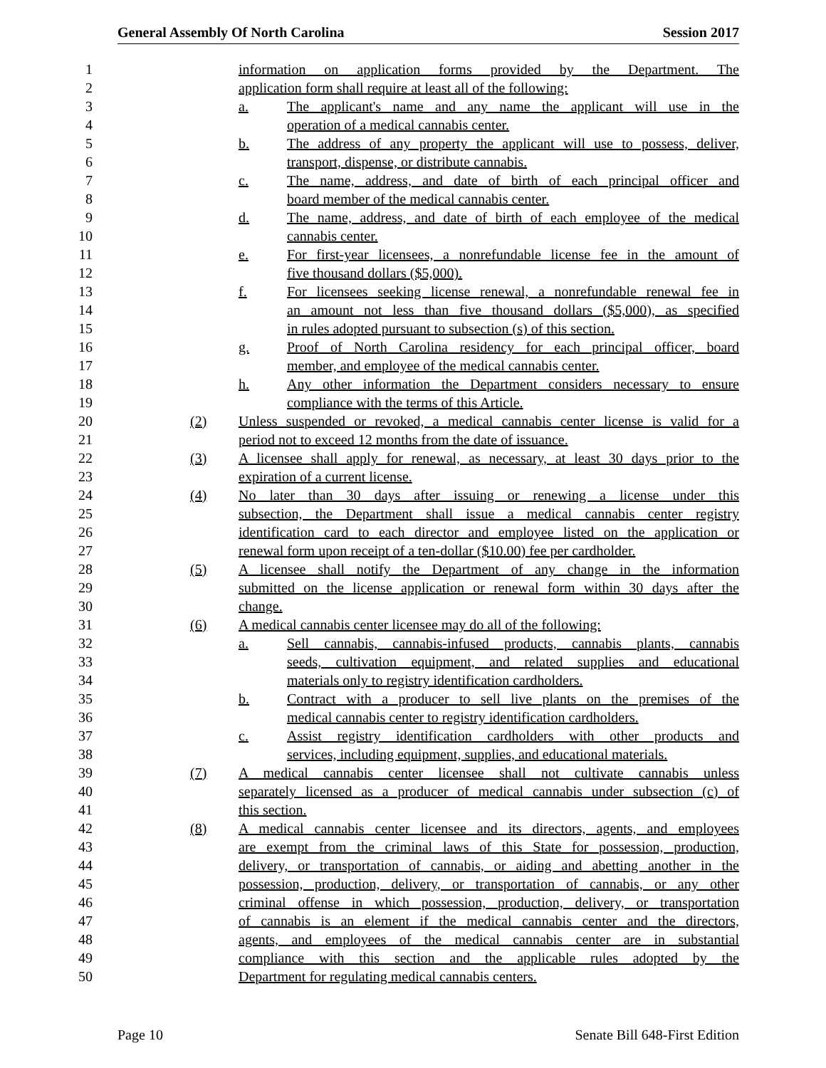General Assembly Of North Carolina Session 2017
1 information on application forms provided by the Department. The
2 application form shall require at least all of the following:
3 a. The applicant's name and any name the applicant will use in the
4 operation of a medical cannabis center.
5 b. The address of any property the applicant will use to possess, deliver,
6 transport, dispense, or distribute cannabis.
7 c. The name, address, and date of birth of each principal officer and
8 board member of the medical cannabis center.
9 d. The name, address, and date of birth of each employee of the medical
10 cannabis center.
11 e. For first-year licensees, a nonrefundable license fee in the amount of
12 five thousand dollars ($5,000).
13 f. For licensees seeking license renewal, a nonrefundable renewal fee in
14 an amount not less than five thousand dollars ($5,000), as specified
15 in rules adopted pursuant to subsection (s) of this section.
16 g. Proof of North Carolina residency for each principal officer, board
17 member, and employee of the medical cannabis center.
18 h. Any other information the Department considers necessary to ensure
19 compliance with the terms of this Article.
20 (2) Unless suspended or revoked, a medical cannabis center license is valid for a
21 period not to exceed 12 months from the date of issuance.
22 (3) A licensee shall apply for renewal, as necessary, at least 30 days prior to the
23 expiration of a current license.
24 (4) No later than 30 days after issuing or renewing a license under this
25 subsection, the Department shall issue a medical cannabis center registry
26 identification card to each director and employee listed on the application or
27 renewal form upon receipt of a ten-dollar ($10.00) fee per cardholder.
28 (5) A licensee shall notify the Department of any change in the information
29 submitted on the license application or renewal form within 30 days after the
30 change.
31 (6) A medical cannabis center licensee may do all of the following:
32 a. Sell cannabis, cannabis-infused products, cannabis plants, cannabis
33 seeds, cultivation equipment, and related supplies and educational
34 materials only to registry identification cardholders.
35 b. Contract with a producer to sell live plants on the premises of the
36 medical cannabis center to registry identification cardholders.
37 c. Assist registry identification cardholders with other products and
38 services, including equipment, supplies, and educational materials.
39 (7) A medical cannabis center licensee shall not cultivate cannabis unless
40 separately licensed as a producer of medical cannabis under subsection (c) of
41 this section.
42 (8) A medical cannabis center licensee and its directors, agents, and employees
43 are exempt from the criminal laws of this State for possession, production,
44 delivery, or transportation of cannabis, or aiding and abetting another in the
45 possession, production, delivery, or transportation of cannabis, or any other
46 criminal offense in which possession, production, delivery, or transportation
47 of cannabis is an element if the medical cannabis center and the directors,
48 agents, and employees of the medical cannabis center are in substantial
49 compliance with this section and the applicable rules adopted by the
50 Department for regulating medical cannabis centers.
Page 10 Senate Bill 648-First Edition